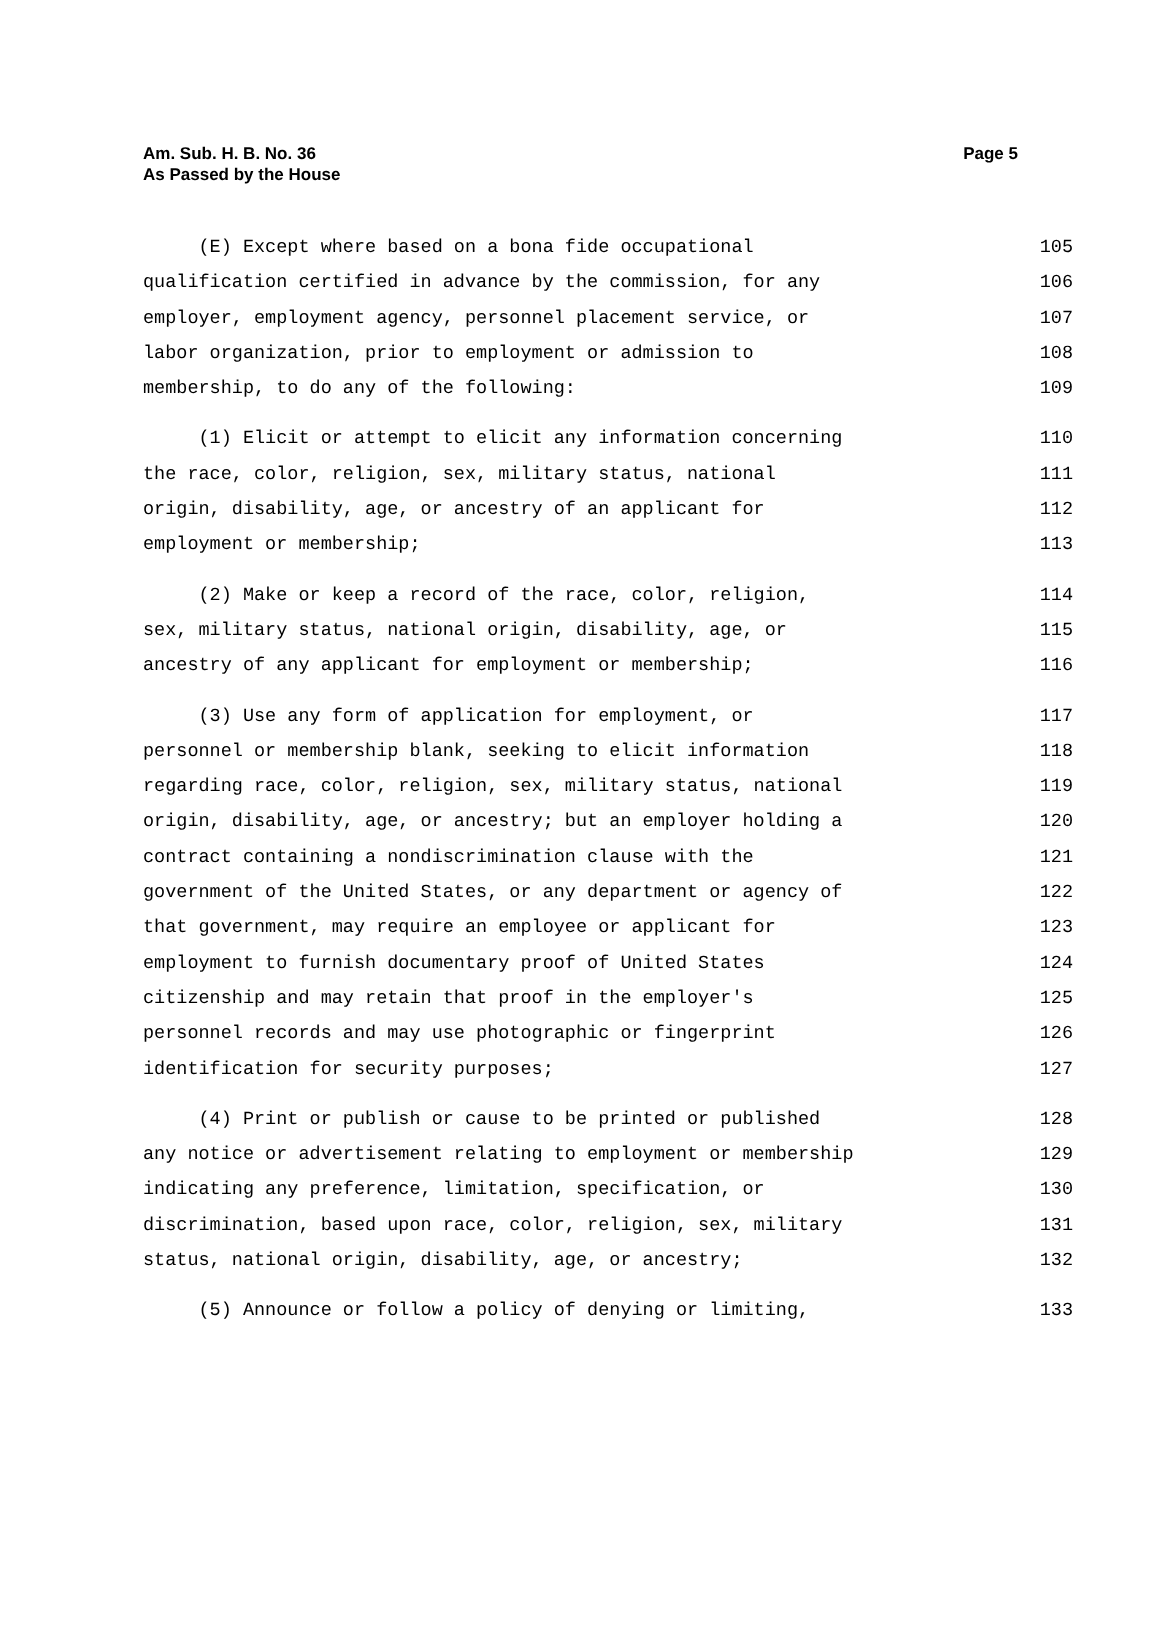Am. Sub. H. B. No. 36
As Passed by the House
Page 5
(E) Except where based on a bona fide occupational 105
qualification certified in advance by the commission, for any 106
employer, employment agency, personnel placement service, or 107
labor organization, prior to employment or admission to 108
membership, to do any of the following: 109
(1) Elicit or attempt to elicit any information concerning 110
the race, color, religion, sex, military status, national 111
origin, disability, age, or ancestry of an applicant for 112
employment or membership; 113
(2) Make or keep a record of the race, color, religion, 114
sex, military status, national origin, disability, age, or 115
ancestry of any applicant for employment or membership; 116
(3) Use any form of application for employment, or 117
personnel or membership blank, seeking to elicit information 118
regarding race, color, religion, sex, military status, national 119
origin, disability, age, or ancestry; but an employer holding a 120
contract containing a nondiscrimination clause with the 121
government of the United States, or any department or agency of 122
that government, may require an employee or applicant for 123
employment to furnish documentary proof of United States 124
citizenship and may retain that proof in the employer's 125
personnel records and may use photographic or fingerprint 126
identification for security purposes; 127
(4) Print or publish or cause to be printed or published 128
any notice or advertisement relating to employment or membership 129
indicating any preference, limitation, specification, or 130
discrimination, based upon race, color, religion, sex, military 131
status, national origin, disability, age, or ancestry; 132
(5) Announce or follow a policy of denying or limiting, 133